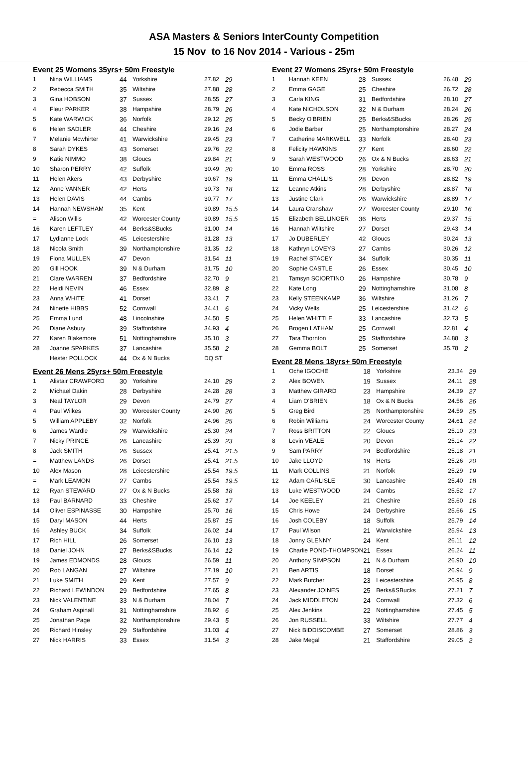ASA Masters & Seniors InterCounty Competition
15 Nov to 16 Nov 2014 - Various - 25m
Event 25 Womens 35yrs+ 50m Freestyle
| 1 | Nina WILLIAMS | 44 | Yorkshire | 27.82 | 29 |
| 2 | Rebecca SMITH | 35 | Wiltshire | 27.88 | 28 |
| 3 | Gina HOBSON | 37 | Sussex | 28.55 | 27 |
| 4 | Fleur PARKER | 38 | Hampshire | 28.79 | 26 |
| 5 | Kate WARWICK | 36 | Norfolk | 29.12 | 25 |
| 6 | Helen SADLER | 44 | Cheshire | 29.16 | 24 |
| 7 | Melanie Mcwhirter | 41 | Warwickshire | 29.45 | 23 |
| 8 | Sarah DYKES | 43 | Somerset | 29.76 | 22 |
| 9 | Katie NIMMO | 38 | Gloucs | 29.84 | 21 |
| 10 | Sharon PERRY | 42 | Suffolk | 30.49 | 20 |
| 11 | Helen Akers | 43 | Derbyshire | 30.67 | 19 |
| 12 | Anne VANNER | 42 | Herts | 30.73 | 18 |
| 13 | Helen DAVIS | 44 | Cambs | 30.77 | 17 |
| 14 | Hannah NEWSHAM | 35 | Kent | 30.89 | 15.5 |
| = | Alison Willis | 42 | Worcester County | 30.89 | 15.5 |
| 16 | Karen LEFTLEY | 44 | Berks&SBucks | 31.00 | 14 |
| 17 | Lydianne Lock | 45 | Leicestershire | 31.28 | 13 |
| 18 | Nicola Smith | 39 | Northamptonshire | 31.35 | 12 |
| 19 | Fiona MULLEN | 47 | Devon | 31.54 | 11 |
| 20 | Gill HOOK | 39 | N & Durham | 31.75 | 10 |
| 21 | Clare WARREN | 37 | Bedfordshire | 32.70 | 9 |
| 22 | Heidi NEVIN | 46 | Essex | 32.89 | 8 |
| 23 | Anna WHITE | 41 | Dorset | 33.41 | 7 |
| 24 | Ninette HIBBS | 52 | Cornwall | 34.41 | 6 |
| 25 | Emma Lund | 48 | Lincolnshire | 34.50 | 5 |
| 26 | Diane Asbury | 39 | Staffordshire | 34.93 | 4 |
| 27 | Karen Blakemore | 51 | Nottinghamshire | 35.10 | 3 |
| 28 | Joanne SPARKES | 37 | Lancashire | 35.58 | 2 |
| | Hester POLLOCK | 44 | Ox & N Bucks | DQ ST | |
Event 26 Mens 25yrs+ 50m Freestyle
| 1 | Alistair CRAWFORD | 30 | Yorkshire | 24.10 | 29 |
| 2 | Michael Dakin | 28 | Derbyshire | 24.28 | 28 |
| 3 | Neal TAYLOR | 29 | Devon | 24.79 | 27 |
| 4 | Paul Wilkes | 30 | Worcester County | 24.90 | 26 |
| 5 | William APPLEBY | 32 | Norfolk | 24.96 | 25 |
| 6 | James Wardle | 29 | Warwickshire | 25.30 | 24 |
| 7 | Nicky PRINCE | 26 | Lancashire | 25.39 | 23 |
| 8 | Jack SMITH | 26 | Sussex | 25.41 | 21.5 |
| = | Matthew LANDS | 26 | Dorset | 25.41 | 21.5 |
| 10 | Alex Mason | 28 | Leicestershire | 25.54 | 19.5 |
| = | Mark LEAMON | 27 | Cambs | 25.54 | 19.5 |
| 12 | Ryan STEWARD | 27 | Ox & N Bucks | 25.58 | 18 |
| 13 | Paul BARNARD | 33 | Cheshire | 25.62 | 17 |
| 14 | Oliver ESPINASSE | 30 | Hampshire | 25.70 | 16 |
| 15 | Daryl MASON | 44 | Herts | 25.87 | 15 |
| 16 | Ashley BUCK | 34 | Suffolk | 26.02 | 14 |
| 17 | Rich HILL | 26 | Somerset | 26.10 | 13 |
| 18 | Daniel JOHN | 27 | Berks&SBucks | 26.14 | 12 |
| 19 | James EDMONDS | 28 | Gloucs | 26.59 | 11 |
| 20 | Rob LANGAN | 27 | Wiltshire | 27.19 | 10 |
| 21 | Luke SMITH | 29 | Kent | 27.57 | 9 |
| 22 | Richard LEWINDON | 29 | Bedfordshire | 27.65 | 8 |
| 23 | Nick VALENTINE | 33 | N & Durham | 28.04 | 7 |
| 24 | Graham Aspinall | 31 | Nottinghamshire | 28.92 | 6 |
| 25 | Jonathan Page | 32 | Northamptonshire | 29.43 | 5 |
| 26 | Richard Hinsley | 29 | Staffordshire | 31.03 | 4 |
| 27 | Nick HARRIS | 33 | Essex | 31.54 | 3 |
Event 27 Womens 25yrs+ 50m Freestyle
| 1 | Hannah KEEN | 28 | Sussex | 26.48 | 29 |
| 2 | Emma GAGE | 25 | Cheshire | 26.72 | 28 |
| 3 | Carla KING | 31 | Bedfordshire | 28.10 | 27 |
| 4 | Kate NICHOLSON | 32 | N & Durham | 28.24 | 26 |
| 5 | Becky O'BRIEN | 25 | Berks&SBucks | 28.26 | 25 |
| 6 | Jodie Barber | 25 | Northamptonshire | 28.27 | 24 |
| 7 | Catherine MARKWELL | 33 | Norfolk | 28.40 | 23 |
| 8 | Felicity HAWKINS | 27 | Kent | 28.60 | 22 |
| 9 | Sarah WESTWOOD | 26 | Ox & N Bucks | 28.63 | 21 |
| 10 | Emma ROSS | 28 | Yorkshire | 28.70 | 20 |
| 11 | Emma CHALLIS | 28 | Devon | 28.82 | 19 |
| 12 | Leanne Atkins | 28 | Derbyshire | 28.87 | 18 |
| 13 | Justine Clark | 26 | Warwickshire | 28.89 | 17 |
| 14 | Laura Cranshaw | 27 | Worcester County | 29.10 | 16 |
| 15 | Elizabeth BELLINGER | 36 | Herts | 29.37 | 15 |
| 16 | Hannah Wiltshire | 27 | Dorset | 29.43 | 14 |
| 17 | Jo DUBERLEY | 42 | Gloucs | 30.24 | 13 |
| 18 | Kathryn LOVEYS | 27 | Cambs | 30.26 | 12 |
| 19 | Rachel STACEY | 34 | Suffolk | 30.35 | 11 |
| 20 | Sophie CASTLE | 26 | Essex | 30.45 | 10 |
| 21 | Tamsyn SCIORTINO | 26 | Hampshire | 30.78 | 9 |
| 22 | Kate Long | 29 | Nottinghamshire | 31.08 | 8 |
| 23 | Kelly STEENKAMP | 36 | Wiltshire | 31.26 | 7 |
| 24 | Vicky Wells | 25 | Leicestershire | 31.42 | 6 |
| 25 | Helen WHITTLE | 33 | Lancashire | 32.73 | 5 |
| 26 | Brogen LATHAM | 25 | Cornwall | 32.81 | 4 |
| 27 | Tara Thornton | 25 | Staffordshire | 34.88 | 3 |
| 28 | Gemma BOLT | 25 | Somerset | 35.78 | 2 |
Event 28 Mens 18yrs+ 50m Freestyle
| 1 | Oche IGOCHE | 18 | Yorkshire | 23.34 | 29 |
| 2 | Alex BOWEN | 19 | Sussex | 24.11 | 28 |
| 3 | Matthew GIRARD | 23 | Hampshire | 24.39 | 27 |
| 4 | Liam O'BRIEN | 18 | Ox & N Bucks | 24.56 | 26 |
| 5 | Greg Bird | 25 | Northamptonshire | 24.59 | 25 |
| 6 | Robin Williams | 24 | Worcester County | 24.61 | 24 |
| 7 | Ross BRITTON | 22 | Gloucs | 25.10 | 23 |
| 8 | Levin VEALE | 20 | Devon | 25.14 | 22 |
| 9 | Sam PARRY | 24 | Bedfordshire | 25.18 | 21 |
| 10 | Jake LLOYD | 19 | Herts | 25.26 | 20 |
| 11 | Mark COLLINS | 21 | Norfolk | 25.29 | 19 |
| 12 | Adam CARLISLE | 30 | Lancashire | 25.40 | 18 |
| 13 | Luke WESTWOOD | 24 | Cambs | 25.52 | 17 |
| 14 | Joe KEELEY | 21 | Cheshire | 25.60 | 16 |
| 15 | Chris Howe | 24 | Derbyshire | 25.66 | 15 |
| 16 | Josh COLEBY | 18 | Suffolk | 25.79 | 14 |
| 17 | Paul Wilson | 21 | Warwickshire | 25.94 | 13 |
| 18 | Jonny GLENNY | 24 | Kent | 26.11 | 12 |
| 19 | Charlie POND-THOMPSON | 21 | Essex | 26.24 | 11 |
| 20 | Anthony SIMPSON | 21 | N & Durham | 26.90 | 10 |
| 21 | Ben ARTIS | 18 | Dorset | 26.94 | 9 |
| 22 | Mark Butcher | 23 | Leicestershire | 26.95 | 8 |
| 23 | Alexander JOINES | 25 | Berks&SBucks | 27.21 | 7 |
| 24 | Jack MIDDLETON | 24 | Cornwall | 27.32 | 6 |
| 25 | Alex Jenkins | 22 | Nottinghamshire | 27.45 | 5 |
| 26 | Jon RUSSELL | 33 | Wiltshire | 27.77 | 4 |
| 27 | Nick BIDDISCOMBE | 27 | Somerset | 28.86 | 3 |
| 28 | Jake Megal | 21 | Staffordshire | 29.05 | 2 |